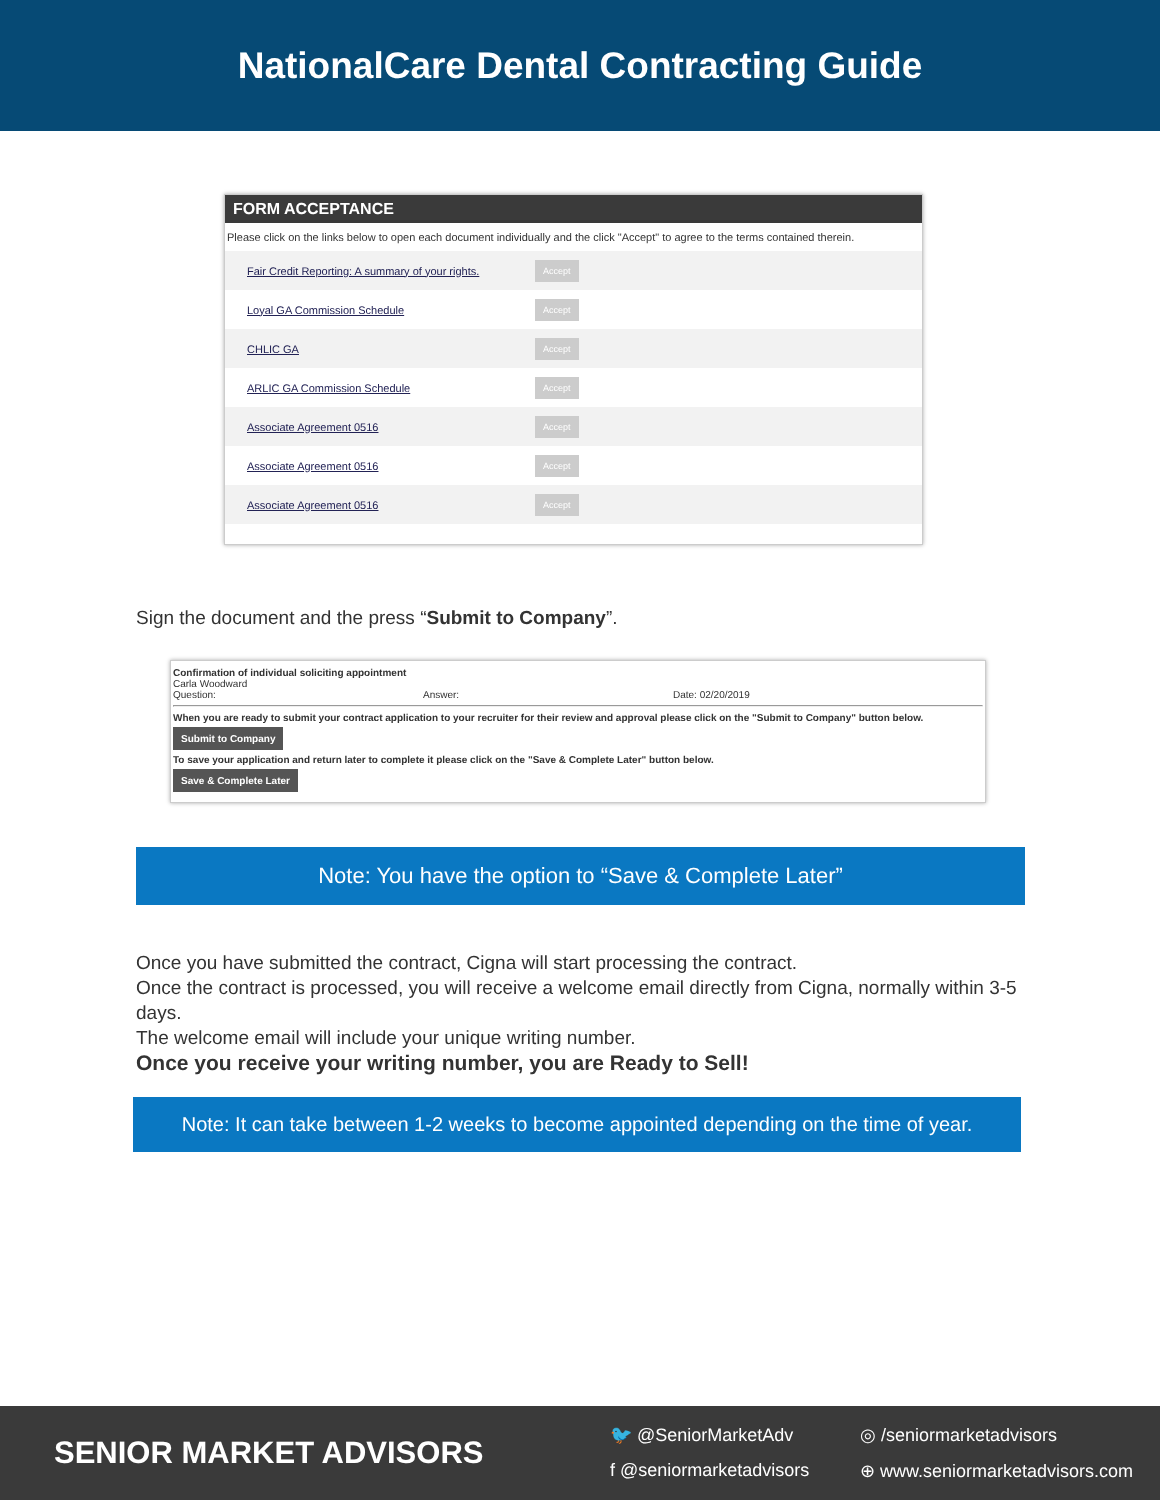NationalCare Dental Contracting Guide
FORM ACCEPTANCE
Please click on the links below to open each document individually and the click "Accept" to agree to the terms contained therein.
Fair Credit Reporting: A summary of your rights. Accept
Loyal GA Commission Schedule Accept
CHLIC GA Accept
ARLIC GA Commission Schedule Accept
Associate Agreement 0516 Accept
Associate Agreement 0516 Accept
Associate Agreement 0516 Accept
Sign the document and the press “Submit to Company”.
Confirmation of individual soliciting appointment
Carla Woodward
Question: Answer: Date: 02/20/2019
When you are ready to submit your contract application to your recruiter for their review and approval please click on the "Submit to Company" button below.
Submit to Company
To save your application and return later to complete it please click on the "Save & Complete Later" button below.
Save & Complete Later
Note: You have the option to “Save & Complete Later”
Once you have submitted the contract, Cigna will start processing the contract.
Once the contract is processed, you will receive a welcome email directly from Cigna, normally within 3-5 days.
The welcome email will include your unique writing number.
Once you receive your writing number, you are Ready to Sell!
Note: It can take between 1-2 weeks to become appointed depending on the time of year.
SENIOR MARKET ADVISORS
🐦 @SeniorMarketAdv ◎ /seniormarketadvisors f @seniormarketadvisors ⊕ www.seniormarketadvisors.com